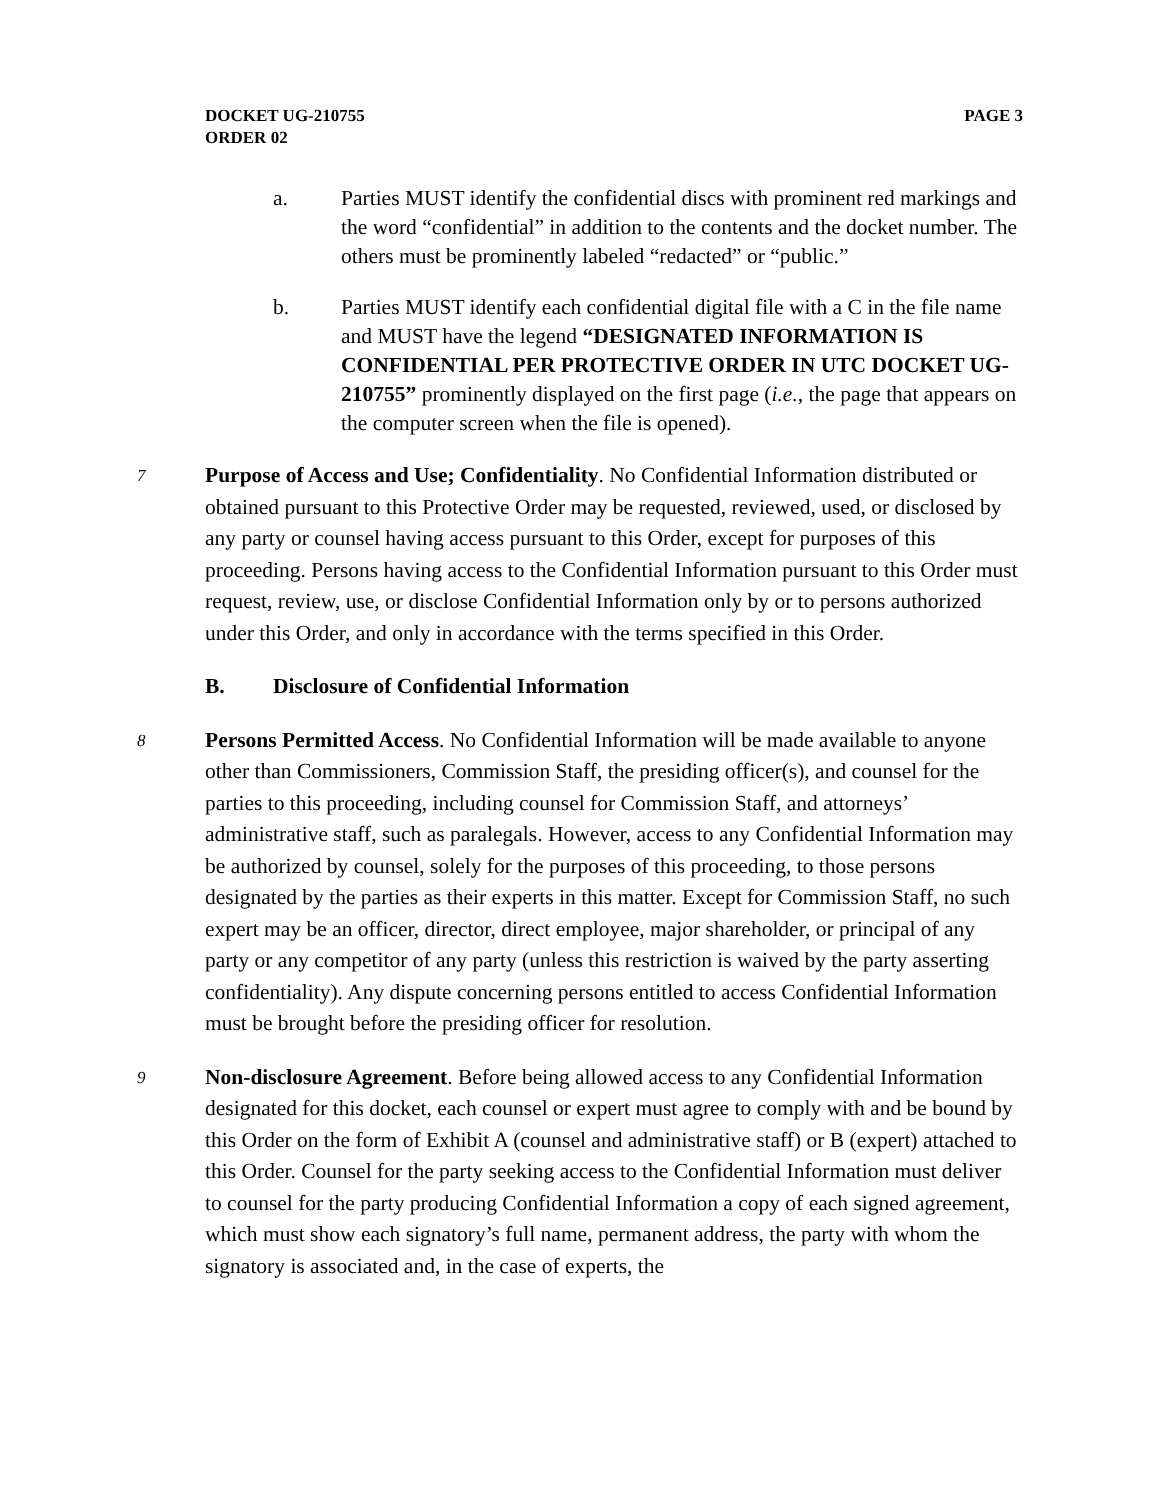DOCKET UG-210755
ORDER 02
PAGE 3
a. Parties MUST identify the confidential discs with prominent red markings and the word “confidential” in addition to the contents and the docket number. The others must be prominently labeled “redacted” or “public.”
b. Parties MUST identify each confidential digital file with a C in the file name and MUST have the legend “DESIGNATED INFORMATION IS CONFIDENTIAL PER PROTECTIVE ORDER IN UTC DOCKET UG-210755” prominently displayed on the first page (i.e., the page that appears on the computer screen when the file is opened).
7 Purpose of Access and Use; Confidentiality. No Confidential Information distributed or obtained pursuant to this Protective Order may be requested, reviewed, used, or disclosed by any party or counsel having access pursuant to this Order, except for purposes of this proceeding. Persons having access to the Confidential Information pursuant to this Order must request, review, use, or disclose Confidential Information only by or to persons authorized under this Order, and only in accordance with the terms specified in this Order.
B. Disclosure of Confidential Information
8 Persons Permitted Access. No Confidential Information will be made available to anyone other than Commissioners, Commission Staff, the presiding officer(s), and counsel for the parties to this proceeding, including counsel for Commission Staff, and attorneys’ administrative staff, such as paralegals. However, access to any Confidential Information may be authorized by counsel, solely for the purposes of this proceeding, to those persons designated by the parties as their experts in this matter. Except for Commission Staff, no such expert may be an officer, director, direct employee, major shareholder, or principal of any party or any competitor of any party (unless this restriction is waived by the party asserting confidentiality). Any dispute concerning persons entitled to access Confidential Information must be brought before the presiding officer for resolution.
9 Non-disclosure Agreement. Before being allowed access to any Confidential Information designated for this docket, each counsel or expert must agree to comply with and be bound by this Order on the form of Exhibit A (counsel and administrative staff) or B (expert) attached to this Order. Counsel for the party seeking access to the Confidential Information must deliver to counsel for the party producing Confidential Information a copy of each signed agreement, which must show each signatory’s full name, permanent address, the party with whom the signatory is associated and, in the case of experts, the